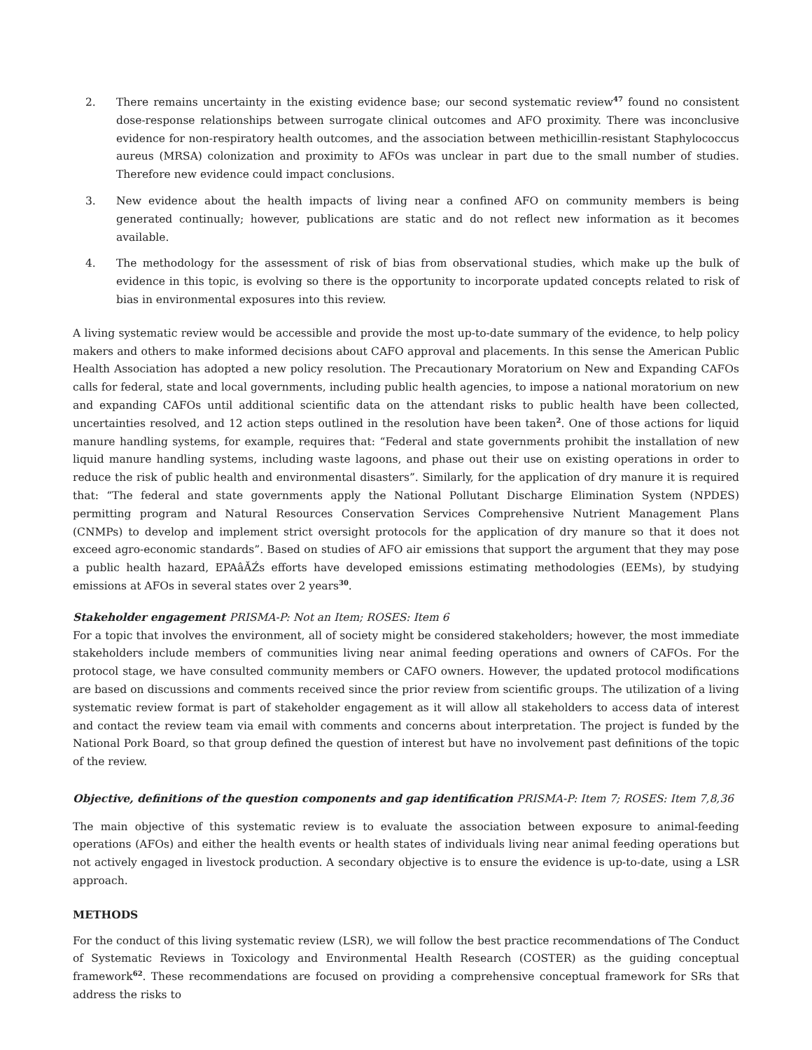2. There remains uncertainty in the existing evidence base; our second systematic review<sup>47</sup> found no consistent dose-response relationships between surrogate clinical outcomes and AFO proximity. There was inconclusive evidence for non-respiratory health outcomes, and the association between methicillin-resistant Staphylococcus aureus (MRSA) colonization and proximity to AFOs was unclear in part due to the small number of studies. Therefore new evidence could impact conclusions.
3. New evidence about the health impacts of living near a confined AFO on community members is being generated continually; however, publications are static and do not reflect new information as it becomes available.
4. The methodology for the assessment of risk of bias from observational studies, which make up the bulk of evidence in this topic, is evolving so there is the opportunity to incorporate updated concepts related to risk of bias in environmental exposures into this review.
A living systematic review would be accessible and provide the most up-to-date summary of the evidence, to help policy makers and others to make informed decisions about CAFO approval and placements. In this sense the American Public Health Association has adopted a new policy resolution. The Precautionary Moratorium on New and Expanding CAFOs calls for federal, state and local governments, including public health agencies, to impose a national moratorium on new and expanding CAFOs until additional scientific data on the attendant risks to public health have been collected, uncertainties resolved, and 12 action steps outlined in the resolution have been taken<sup>2</sup>. One of those actions for liquid manure handling systems, for example, requires that: “Federal and state governments prohibit the installation of new liquid manure handling systems, including waste lagoons, and phase out their use on existing operations in order to reduce the risk of public health and environmental disasters”. Similarly, for the application of dry manure it is required that: “The federal and state governments apply the National Pollutant Discharge Elimination System (NPDES) permitting program and Natural Resources Conservation Services Comprehensive Nutrient Management Plans (CNMPs) to develop and implement strict oversight protocols for the application of dry manure so that it does not exceed agro-economic standards”. Based on studies of AFO air emissions that support the argument that they may pose a public health hazard, EPAâĂŹs efforts have developed emissions estimating methodologies (EEMs), by studying emissions at AFOs in several states over 2 years<sup>30</sup>.
Stakeholder engagement PRISMA-P: Not an Item; ROSES: Item 6
For a topic that involves the environment, all of society might be considered stakeholders; however, the most immediate stakeholders include members of communities living near animal feeding operations and owners of CAFOs. For the protocol stage, we have consulted community members or CAFO owners. However, the updated protocol modifications are based on discussions and comments received since the prior review from scientific groups. The utilization of a living systematic review format is part of stakeholder engagement as it will allow all stakeholders to access data of interest and contact the review team via email with comments and concerns about interpretation. The project is funded by the National Pork Board, so that group defined the question of interest but have no involvement past definitions of the topic of the review.
Objective, definitions of the question components and gap identification PRISMA-P: Item 7; ROSES: Item 7,8,36
The main objective of this systematic review is to evaluate the association between exposure to animal-feeding operations (AFOs) and either the health events or health states of individuals living near animal feeding operations but not actively engaged in livestock production. A secondary objective is to ensure the evidence is up-to-date, using a LSR approach.
METHODS
For the conduct of this living systematic review (LSR), we will follow the best practice recommendations of The Conduct of Systematic Reviews in Toxicology and Environmental Health Research (COSTER) as the guiding conceptual framework<sup>62</sup>. These recommendations are focused on providing a comprehensive conceptual framework for SRs that address the risks to